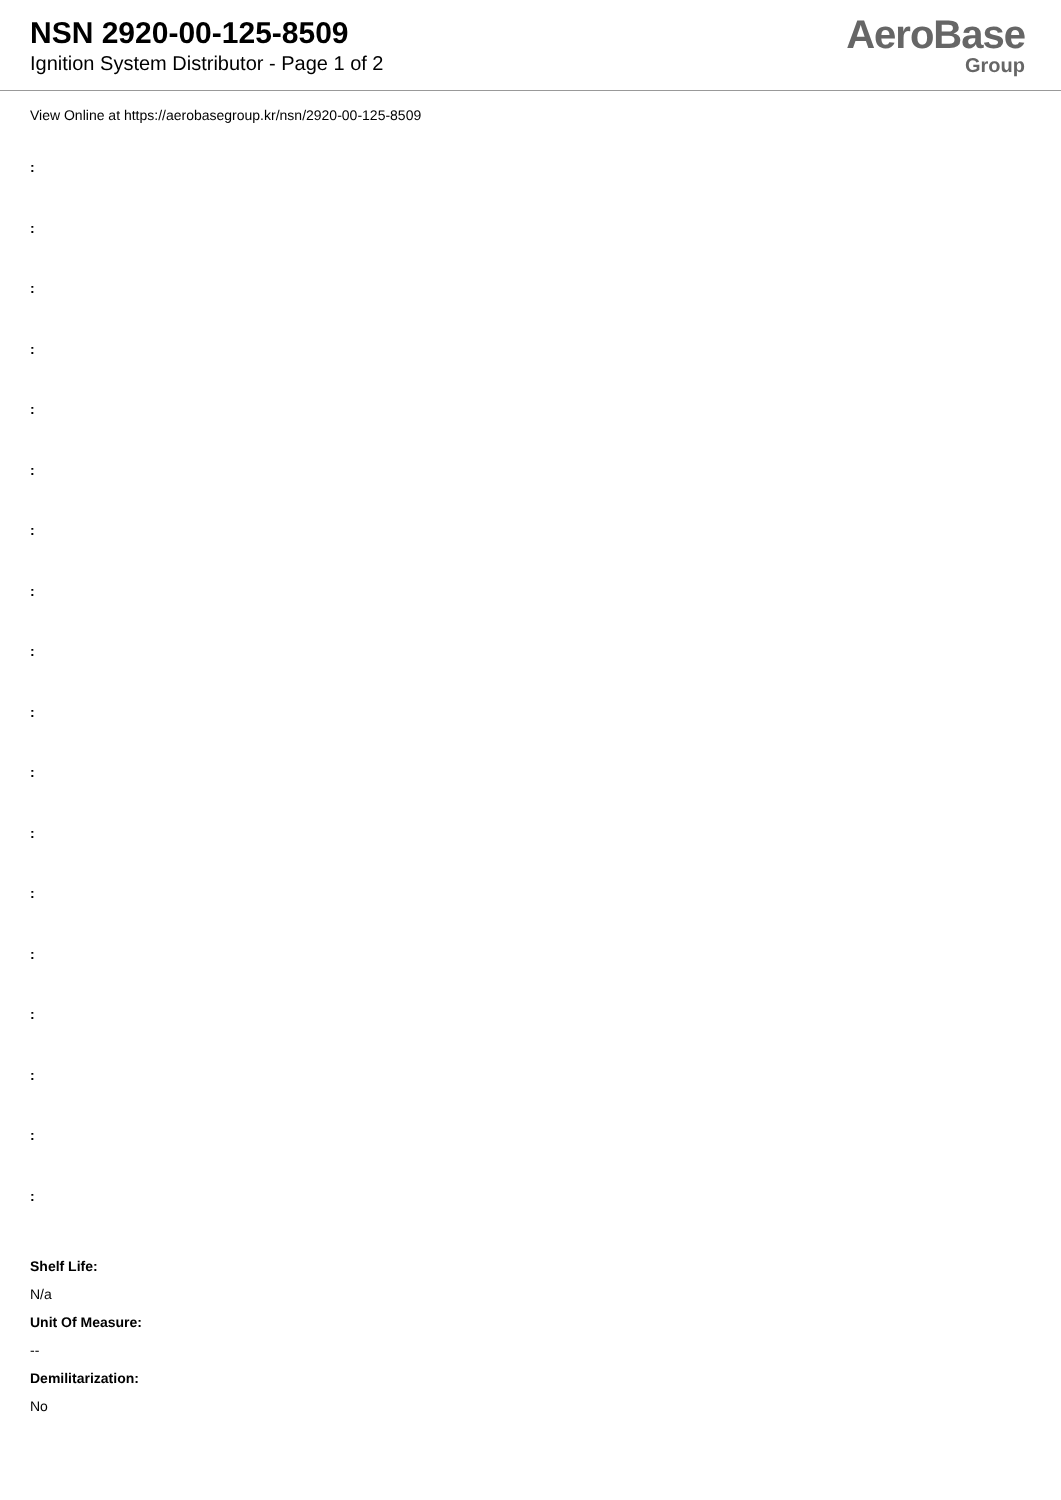NSN 2920-00-125-8509
Ignition System Distributor - Page 1 of 2
AeroBase
Group
View Online at https://aerobasegroup.kr/nsn/2920-00-125-8509
:
:
:
:
:
:
:
:
:
:
:
:
:
:
:
:
:
:
Shelf Life:
N/a
Unit Of Measure:
--
Demilitarization:
No